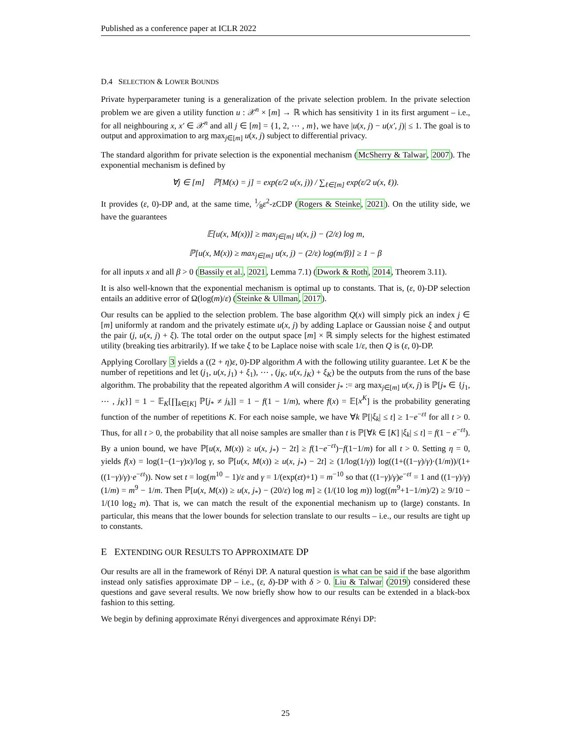Published as a conference paper at ICLR 2022
D.4 SELECTION & LOWER BOUNDS
Private hyperparameter tuning is a generalization of the private selection problem. In the private selection problem we are given a utility function u : 𝒳<sup>n</sup> × [m] → ℝ which has sensitivity 1 in its first argument – i.e., for all neighbouring x, x′ ∈ 𝒳<sup>n</sup> and all j ∈ [m] = {1, 2, ⋯ , m}, we have |u(x, j) − u(x′, j)| ≤ 1. The goal is to output and approximation to arg max<sub>j∈[m]</sub> u(x, j) subject to differential privacy.
The standard algorithm for private selection is the exponential mechanism (McSherry & Talwar, 2007). The exponential mechanism is defined by
∀j ∈ [m] ℙ[M(x) = j] = exp(ε/2 u(x, j)) / ∑<sub>ℓ∈[m]</sub> exp(ε/2 u(x, ℓ)).
It provides (ε, 0)-DP and, at the same time, 1⁄8ε<sup>2</sup>-zCDP (Rogers & Steinke, 2021). On the utility side, we have the guarantees
𝔼[u(x, M(x))] ≥ max<sub>j∈[m]</sub> u(x, j) − (2/ε) log m,
ℙ[u(x, M(x)) ≥ max<sub>j∈[m]</sub> u(x, j) − (2/ε) log(m/β)] ≥ 1 − β
for all inputs x and all β > 0 (Bassily et al., 2021, Lemma 7.1) (Dwork & Roth, 2014, Theorem 3.11).
It is also well-known that the exponential mechanism is optimal up to constants. That is, (ε, 0)-DP selection entails an additive error of Ω(log(m)/ε) (Steinke & Ullman, 2017).
Our results can be applied to the selection problem. The base algorithm Q(x) will simply pick an index j ∈ [m] uniformly at random and the privately estimate u(x, j) by adding Laplace or Gaussian noise ξ and output the pair (j, u(x, j) + ξ). The total order on the output space [m] × ℝ simply selects for the highest estimated utility (breaking ties arbitrarily). If we take ξ to be Laplace noise with scale 1/ε, then Q is (ε, 0)-DP.
Applying Corollary 3 yields a ((2 + η)ε, 0)-DP algorithm A with the following utility guarantee. Let K be the number of repetitions and let (j<sub>1</sub>, u(x, j<sub>1</sub>) + ξ<sub>1</sub>), ⋯ , (j<sub>K</sub>, u(x, j<sub>K</sub>) + ξ<sub>K</sub>) be the outputs from the runs of the base algorithm. The probability that the repeated algorithm A will consider j<sub>*</sub> := arg max<sub>j∈[m]</sub> u(x, j) is ℙ[j<sub>*</sub> ∈ {j<sub>1</sub>, ⋯ , j<sub>K</sub>}] = 1 − 𝔼<sub>K</sub>[∏<sub>k∈[K]</sub> ℙ[j<sub>*</sub> ≠ j<sub>k</sub>]] = 1 − f(1 − 1/m), where f(x) = 𝔼[x<sup>K</sup>] is the probability generating function of the number of repetitions K. For each noise sample, we have ∀k ℙ[|ξ<sub>k</sub>| ≤ t] ≥ 1−e<sup>−εt</sup> for all t > 0. Thus, for all t > 0, the probability that all noise samples are smaller than t is ℙ[∀k ∈ [K] |ξ<sub>k</sub>| ≤ t] = f(1 − e<sup>−εt</sup>). By a union bound, we have ℙ[u(x, M(x)) ≥ u(x, j<sub>*</sub>) − 2t] ≥ f(1−e<sup>−εt</sup>)−f(1−1/m) for all t > 0. Setting η = 0, yields f(x) = log(1−(1−γ)x)/log γ, so ℙ[u(x, M(x)) ≥ u(x, j<sub>*</sub>) − 2t] ≥ (1/log(1/γ)) log((1+((1−γ)/γ)·(1/m))/(1+((1−γ)/γ)·e<sup>−εt</sup>)). Now set t = log(m<sup>10</sup> − 1)/ε and γ = 1/(exp(εt)+1) = m<sup>−10</sup> so that ((1−γ)/γ)e<sup>−εt</sup> = 1 and ((1−γ)/γ)(1/m) = m<sup>9</sup> − 1/m. Then ℙ[u(x, M(x)) ≥ u(x, j<sub>*</sub>) − (20/ε) log m] ≥ (1/(10 log m)) log((m<sup>9</sup>+1−1/m)/2) ≥ 9/10 − 1/(10 log<sub>2</sub> m). That is, we can match the result of the exponential mechanism up to (large) constants. In particular, this means that the lower bounds for selection translate to our results – i.e., our results are tight up to constants.
E EXTENDING OUR RESULTS TO APPROXIMATE DP
Our results are all in the framework of Rényi DP. A natural question is what can be said if the base algorithm instead only satisfies approximate DP – i.e., (ε, δ)-DP with δ > 0. Liu & Talwar (2019) considered these questions and gave several results. We now briefly show how to our results can be extended in a black-box fashion to this setting.
We begin by defining approximate Rényi divergences and approximate Rényi DP:
25